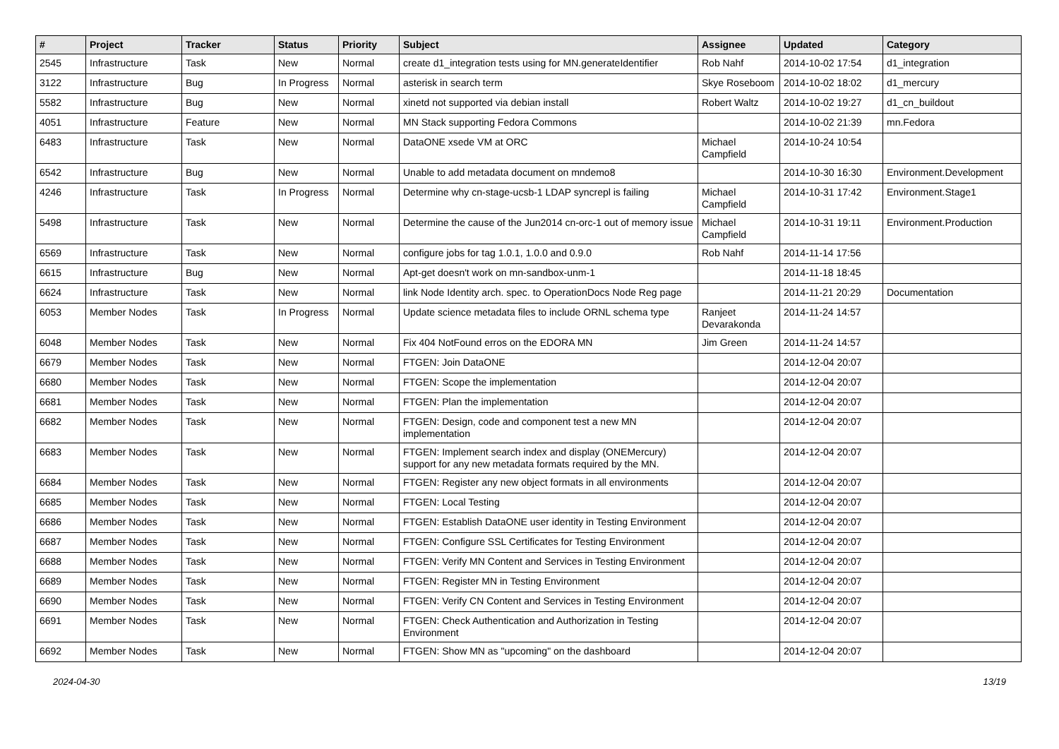| # | Project | Tracker | Status | Priority | Subject | Assignee | Updated | Category |
| --- | --- | --- | --- | --- | --- | --- | --- | --- |
| 2545 | Infrastructure | Task | New | Normal | create d1_integration tests using for MN.generateIdentifier | Rob Nahf | 2014-10-02 17:54 | d1_integration |
| 3122 | Infrastructure | Bug | In Progress | Normal | asterisk in search term | Skye Roseboom | 2014-10-02 18:02 | d1_mercury |
| 5582 | Infrastructure | Bug | New | Normal | xinetd not supported via debian install | Robert Waltz | 2014-10-02 19:27 | d1_cn_buildout |
| 4051 | Infrastructure | Feature | New | Normal | MN Stack supporting Fedora Commons | | 2014-10-02 21:39 | mn.Fedora |
| 6483 | Infrastructure | Task | New | Normal | DataONE xsede VM at ORC | Michael Campfield | 2014-10-24 10:54 | |
| 6542 | Infrastructure | Bug | New | Normal | Unable to add metadata document on mndemo8 | | 2014-10-30 16:30 | Environment.Development |
| 4246 | Infrastructure | Task | In Progress | Normal | Determine why cn-stage-ucsb-1 LDAP syncrepl is failing | Michael Campfield | 2014-10-31 17:42 | Environment.Stage1 |
| 5498 | Infrastructure | Task | New | Normal | Determine the cause of the Jun2014 cn-orc-1 out of memory issue | Michael Campfield | 2014-10-31 19:11 | Environment.Production |
| 6569 | Infrastructure | Task | New | Normal | configure jobs for tag 1.0.1, 1.0.0 and 0.9.0 | Rob Nahf | 2014-11-14 17:56 | |
| 6615 | Infrastructure | Bug | New | Normal | Apt-get doesn't work on mn-sandbox-unm-1 | | 2014-11-18 18:45 | |
| 6624 | Infrastructure | Task | New | Normal | link Node Identity arch. spec. to OperationDocs Node Reg page | | 2014-11-21 20:29 | Documentation |
| 6053 | Member Nodes | Task | In Progress | Normal | Update science metadata files to include ORNL schema type | Ranjeet Devarakonda | 2014-11-24 14:57 | |
| 6048 | Member Nodes | Task | New | Normal | Fix 404 NotFound erros on the EDORA MN | Jim Green | 2014-11-24 14:57 | |
| 6679 | Member Nodes | Task | New | Normal | FTGEN: Join DataONE | | 2014-12-04 20:07 | |
| 6680 | Member Nodes | Task | New | Normal | FTGEN: Scope the implementation | | 2014-12-04 20:07 | |
| 6681 | Member Nodes | Task | New | Normal | FTGEN: Plan the implementation | | 2014-12-04 20:07 | |
| 6682 | Member Nodes | Task | New | Normal | FTGEN: Design, code and component test a new MN implementation | | 2014-12-04 20:07 | |
| 6683 | Member Nodes | Task | New | Normal | FTGEN: Implement search index and display (ONEMercury) support for any new metadata formats required by the MN. | | 2014-12-04 20:07 | |
| 6684 | Member Nodes | Task | New | Normal | FTGEN: Register any new object formats in all environments | | 2014-12-04 20:07 | |
| 6685 | Member Nodes | Task | New | Normal | FTGEN: Local Testing | | 2014-12-04 20:07 | |
| 6686 | Member Nodes | Task | New | Normal | FTGEN: Establish DataONE user identity in Testing Environment | | 2014-12-04 20:07 | |
| 6687 | Member Nodes | Task | New | Normal | FTGEN: Configure SSL Certificates for Testing Environment | | 2014-12-04 20:07 | |
| 6688 | Member Nodes | Task | New | Normal | FTGEN: Verify MN Content and Services in Testing Environment | | 2014-12-04 20:07 | |
| 6689 | Member Nodes | Task | New | Normal | FTGEN: Register MN in Testing Environment | | 2014-12-04 20:07 | |
| 6690 | Member Nodes | Task | New | Normal | FTGEN: Verify CN Content and Services in Testing Environment | | 2014-12-04 20:07 | |
| 6691 | Member Nodes | Task | New | Normal | FTGEN: Check Authentication and Authorization in Testing Environment | | 2014-12-04 20:07 | |
| 6692 | Member Nodes | Task | New | Normal | FTGEN: Show MN as "upcoming" on the dashboard | | 2014-12-04 20:07 | |
2024-04-30 13/19